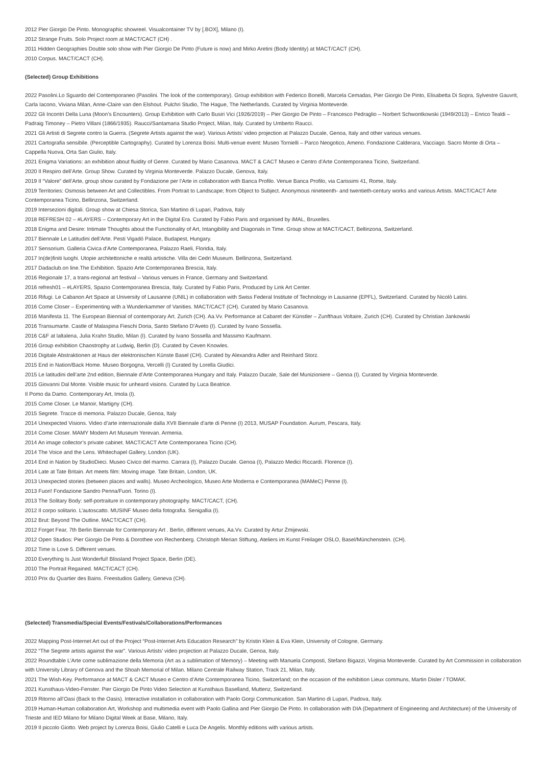2012 Pier Giorgio De Pinto. Monographic showreel. Visualcontainer TV by [.BOX], Milano (I).
2012 Strange Fruits. Solo Project room at MACT/CACT (CH) .
2011 Hidden Geographies Double solo show with Pier Giorgio De Pinto (Future is now) and Mirko Aretini (Body Identity) at MACT/CACT (CH).
2010 Corpus. MACT/CACT (CH).
(Selected) Group Exhibitions
2022 Pasolini.Lo Sguardo del Contemporaneo (Pasolini. The look of the contemporary). Group exhibition with Federico Bonelli, Marcela Cemadas, Pier Giorgio De Pinto, Elisabetta Di Sopra, Sylvestre Gauvrit, Carla Iacono, Viviana Milan, Anne-Claire van den Elshout. Pulchri Studio, The Hague, The Netherlands. Curated by Virginia Monteverde.
2022 Gli Incontri Della Luna (Moon’s Encounters). Group Exhibition with Carlo Busiri Vici (1926/2019) – Pier Giorgio De Pinto – Francesco Pedraglio – Norbert Schwontkowski (1949/2013) – Enrico Tealdi – Padraig Timoney – Pietro Villani (1866/1935). Raucci/Santamaria Studio Project, Milan, Italy. Curated by Umberto Raucci.
2021 Gli Artisti di Segrete contro la Guerra. (Segrete Artists against the war). Various Artists’ video projection at Palazzo Ducale, Genoa, Italy and other various venues.
2021 Cartografia sensibile. (Perceptible Cartography). Curated by Lorenza Boisi. Multi-venue event: Museo Tornielli – Parco Neogotico, Ameno. Fondazione Calderara, Vacciago. Sacro Monte di Orta – Cappella Nuova, Orta San Giulio, Italy.
2021 Enigma Variations: an exhibition about fluidity of Genre. Curated by Mario Casanova. MACT & CACT Museo e Centro d’Arte Contemporanea Ticino, Switzerland.
2020 Il Respiro dell’Arte. Group Show. Curated by Virginia Monteverde. Palazzo Ducale, Genova, Italy.
2019 Il “Valore” dell’Arte, group show curated by Fondazione per l’Arte in collaboration with Banca Profilo. Venue Banca Profilo, via Carissimi 41, Rome, Italy.
2019 Territories: Osmosis between Art and Collectibles. From Portrait to Landscape; from Object to Subject. Anonymous nineteenth- and twentieth-century works and various Artists. MACT/CACT Arte Contemporanea Ticino, Bellinzona, Switzerland.
2019 Intersezioni digitali. Group show at Chiesa Storica, San Martino di Lupari, Padova, Italy
2018 REFRESH 02 – #LAYERS – Contemporary Art in the Digital Era. Curated by Fabio Paris and organised by iMAL, Bruxelles.
2018 Enigma and Desire: Intimate Thoughts about the Functionality of Art, Intangibility and Diagonals in Time. Group show at MACT/CACT, Bellinzona, Switzerland.
2017 Biennale Le Latitudini dell’Arte. Pesti Vigadó Palace, Budapest, Hungary.
2017 Sensorium. Galleria Civica d’Arte Contemporanea, Palazzo Raeli, Floridia, Italy.
2017 In(de)finiti luoghi. Utopie architettoniche e realtà artistiche. Villa dei Cedri Museum. Bellinzona, Switzerland.
2017 Dadaclub.on line.The Exhibition. Spazio Arte Contemporanea Brescia, Italy.
2016 Regionale 17, a trans-regional art festival – Various venues in France, Germany and Switzerland.
2016 refresh01 – #LAYERS, Spazio Contemporanea Brescia, Italy. Curated by Fabio Paris, Produced by Link Art Center.
2016 Rifugi. Le Cabanon Art Space at University of Lausanne (UNIL) in collaboration with Swiss Federal Institute of Technology in Lausanne (EPFL), Switzerland. Curated by Nicolò Latini.
2016 Come Closer – Experimenting with a Wunderkammer of Vanities. MACT/CACT (CH). Curated by Mario Casanova.
2016 Manifesta 11. The European Biennial of contemporary Art. Zurich (CH). Aa.Vv. Performance at Cabaret der Künstler – Zunfthaus Voltaire, Zurich (CH). Curated by Christian Jankowski
2016 Transumarte. Castle of Malaspina Fieschi Doria, Santo Stefano D’Aveto (I). Curated by Ivano Sossella.
2016 C&F at laltalena, Julia Krahn Studio, Milan (I). Curated by Ivano Sossella and Massimo Kaufmann.
2016 Group exhibition Chaostrophy at Ludwig, Berlin (D). Curated by Ceven Knowles.
2016 Digitale Abstraktionen at Haus der elektronischen Künste Basel (CH). Curated by Alexandra Adler and Reinhard Storz.
2015 End in Nation/Back Home. Museo Borgogna, Vercelli (I) Curated by Lorella Giudici.
2015 Le latitudini dell’arte 2nd edition, Biennale d’Arte Contemporanea Hungary and Italy. Palazzo Ducale, Sale del Munizioniere – Genoa (I). Curated by Virginia Monteverde.
2015 Giovanni Dal Monte. Visible music for unheard visions. Curated by Luca Beatrice.
Il Pomo da Damo. Contemporary Art, Imola (I).
2015 Come Closer. Le Manoir, Martigny (CH).
2015 Segrete. Tracce di memoria. Palazzo Ducale, Genoa, Italy
2014 Unexpected Visions. Video d’arte internazionale dalla XVII Biennale d’arte di Penne (I) 2013, MUSAP Foundation. Aurum, Pescara, Italy.
2014 Come Closer. MAMY Modern Art Museum Yerevan. Armenia.
2014 An image collector’s private cabinet. MACT/CACT Arte Contemporanea Ticino (CH).
2014 The Voice and the Lens. Whitechapel Gallery, London (UK).
2014 End in Nation by StudioDieci. Museo Civico del marmo. Carrara (I), Palazzo Ducale. Genoa (I), Palazzo Medici Riccardi. Florence (I).
2014 Late at Tate Britain. Art meets film: Moving image. Tate Britain, London, UK.
2013 Unexpected stories (between places and walls). Museo Archeologico, Museo Arte Moderna e Contemporanea (MAMeC) Penne (I).
2013 Fuori! Fondazione Sandro Penna/Fuori. Torino (I).
2013 The Solitary Body: self-portraiture in contemporary photography. MACT/CACT, (CH).
2012 Il corpo solitario. L’autoscatto. MUSINF Museo della fotografia. Senigallia (I).
2012 Brut: Beyond The Outline. MACT/CACT (CH).
2012 Forget Fear, 7th Berlin Biennale for Contemporary Art . Berlin, different venues, Aa.Vv. Curated by Artur Żmijewski.
2012 Open Studios: Pier Giorgio De Pinto & Dorothee von Rechenberg. Christoph Merian Stiftung, Ateliers im Kunst Freilager OSLO, Basel/Münchenstein. (CH).
2012 Time is Love 5. Different venues.
2010 Everything Is Just Wonderful! Blissland Project Space, Berlin (DE).
2010 The Portrait Regained. MACT/CACT (CH).
2010 Prix du Quartier des Bains. Freestudios Gallery, Geneva (CH).
(Selected) Transmedia/Special Events/Festivals/Collaborations/Performances
2022 Mapping Post-Internet Art out of the Project “Post-Internet Arts Education Research” by Kristin Klein & Eva Klein, University of Cologne, Germany.
2022 “The Segrete artists against the war”. Various Artists’ video projection at Palazzo Ducale, Genoa, Italy.
2022 Roundtable L’Arte come sublimazione della Memoria (Art as a sublimation of Memory) – Meeting with Manuela Composti, Stefano Bigazzi, Virginia Monteverde. Curated by Art Commission in collaboration with University Library of Genova and the Shoah Memorial of Milan. Milano Centrale Railway Station, Track 21, Milan, Italy.
2021 The Wish-Key. Performance at MACT & CACT Museo e Centro d’Arte Contemporanea Ticino, Switzerland; on the occasion of the exhibition Lieux communs, Martin Disler / TOMAK.
2021 Kunsthaus-Video-Fenster. Pier Giorgio De Pinto Video Selection at Kunsthaus Baselland, Muttenz, Switzerland.
2019 Ritorno all’Oasi (Back to the Oasis). Interactive installation in collaboration with Paolo Gorgi Communication. San Martino di Lupari, Padova, Italy.
2019 Human-Human collaboration Art, Workshop and multimedia event with Paolo Gallina and Pier Giorgio De Pinto. In collaboration with DIA (Department of Engineering and Architecture) of the University of Trieste and IED Milano for Milano Digital Week at Base, Milano, Italy.
2019 Il piccolo Giotto. Web project by Lorenza Boisi, Giulio Catelli e Luca De Angelis. Monthly editions with various artists.